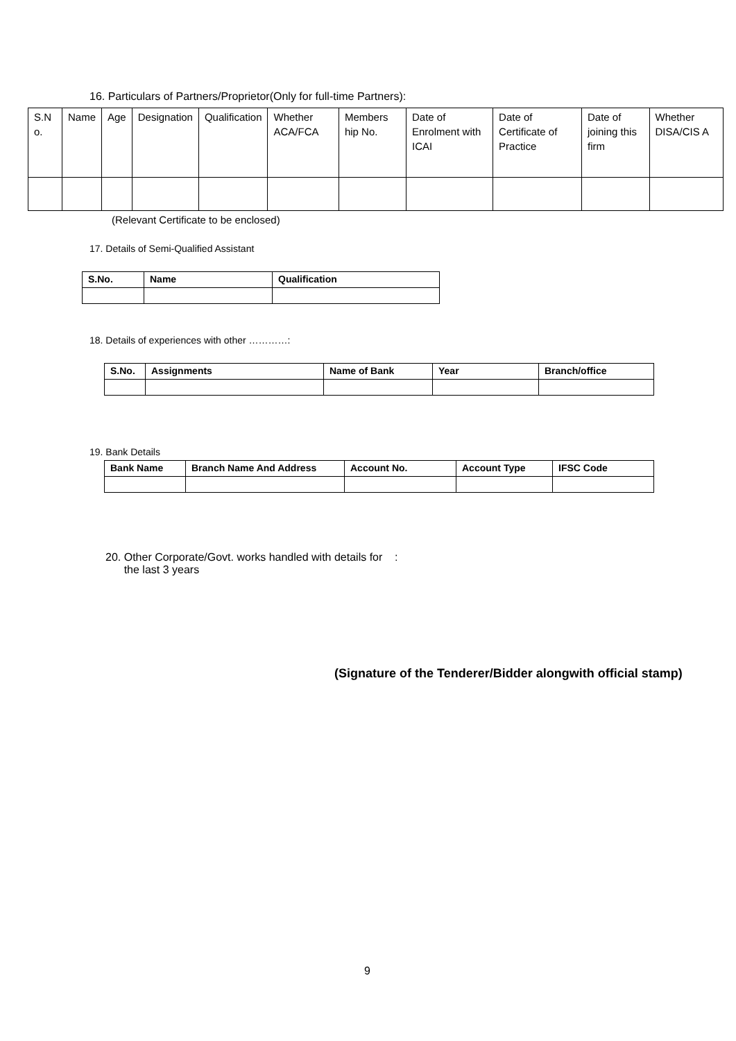16. Particulars of Partners/Proprietor(Only for full-time Partners):
| S.N o. | Name | Age | Designation | Qualification | Whether ACA/FCA | Members hip No. | Date of Enrolment with ICAI | Date of Certificate of Practice | Date of joining this firm | Whether DISA/CIS A |
(Relevant Certificate to be enclosed)
17. Details of Semi-Qualified Assistant
| S.No. | Name | Qualification |
| --- | --- | --- |
18. Details of experiences with other …………:
| S.No. | Assignments | Name of Bank | Year | Branch/office |
| --- | --- | --- | --- | --- |
19. Bank Details
| Bank Name | Branch Name And Address | Account No. | Account Type | IFSC Code |
| --- | --- | --- | --- | --- |
20. Other Corporate/Govt. works handled with details for :
the last 3 years
(Signature of the Tenderer/Bidder alongwith official stamp)
9